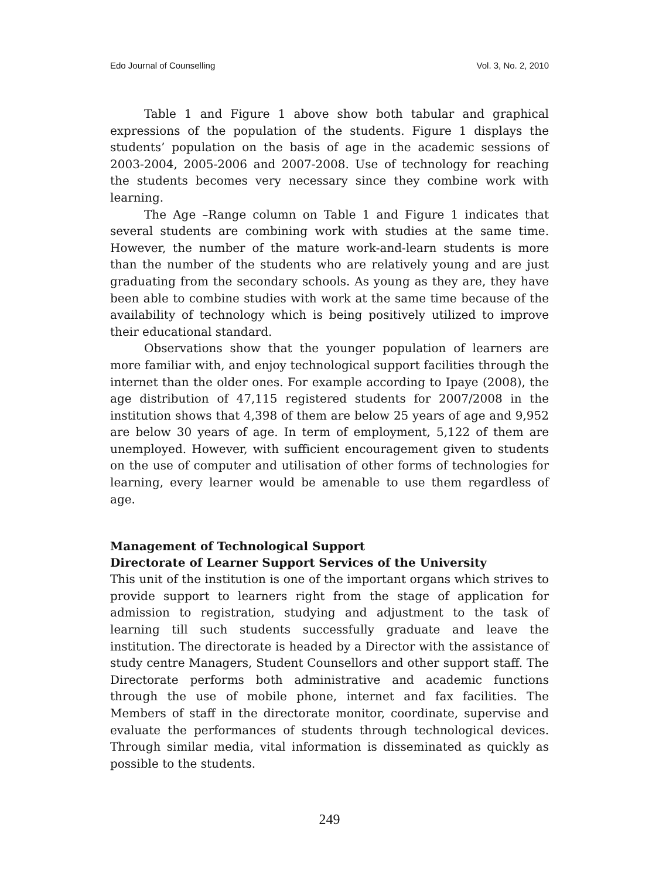Edo Journal of Counselling Vol. 3, No. 2, 2010
Table 1 and Figure 1 above show both tabular and graphical expressions of the population of the students. Figure 1 displays the students’ population on the basis of age in the academic sessions of 2003-2004, 2005-2006 and 2007-2008. Use of technology for reaching the students becomes very necessary since they combine work with learning.
The Age –Range column on Table 1 and Figure 1 indicates that several students are combining work with studies at the same time. However, the number of the mature work-and-learn students is more than the number of the students who are relatively young and are just graduating from the secondary schools. As young as they are, they have been able to combine studies with work at the same time because of the availability of technology which is being positively utilized to improve their educational standard.
Observations show that the younger population of learners are more familiar with, and enjoy technological support facilities through the internet than the older ones. For example according to Ipaye (2008), the age distribution of 47,115 registered students for 2007/2008 in the institution shows that 4,398 of them are below 25 years of age and 9,952 are below 30 years of age. In term of employment, 5,122 of them are unemployed. However, with sufficient encouragement given to students on the use of computer and utilisation of other forms of technologies for learning, every learner would be amenable to use them regardless of age.
Management of Technological Support
Directorate of Learner Support Services of the University
This unit of the institution is one of the important organs which strives to provide support to learners right from the stage of application for admission to registration, studying and adjustment to the task of learning till such students successfully graduate and leave the institution. The directorate is headed by a Director with the assistance of study centre Managers, Student Counsellors and other support staff. The Directorate performs both administrative and academic functions through the use of mobile phone, internet and fax facilities. The Members of staff in the directorate monitor, coordinate, supervise and evaluate the performances of students through technological devices. Through similar media, vital information is disseminated as quickly as possible to the students.
249